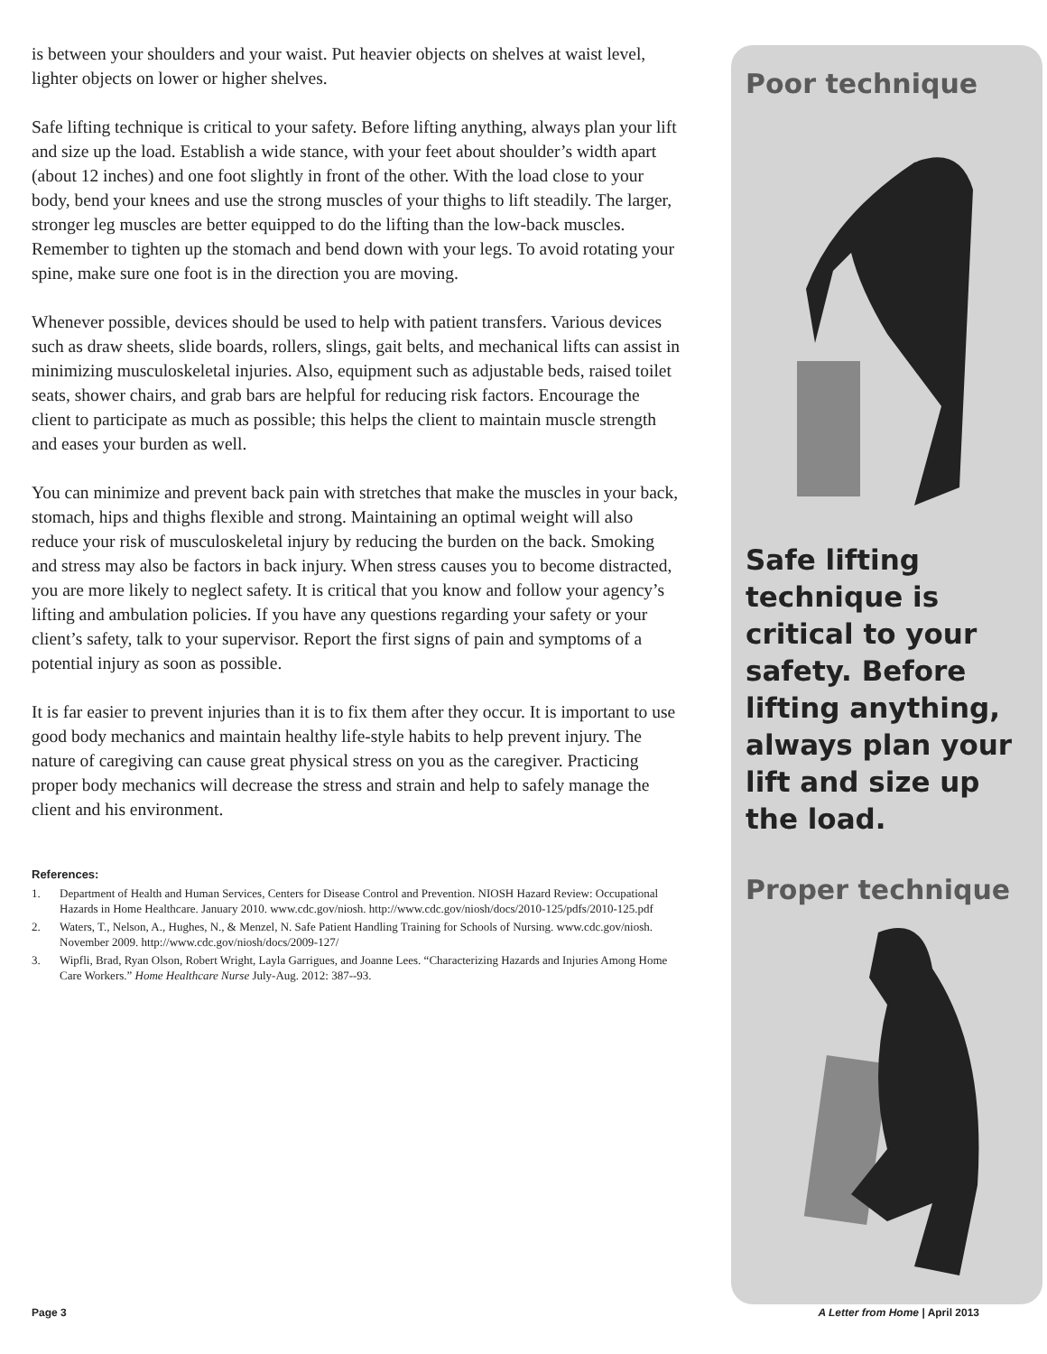is between your shoulders and your waist. Put heavier objects on shelves at waist level, lighter objects on lower or higher shelves.
Safe lifting technique is critical to your safety. Before lifting anything, always plan your lift and size up the load. Establish a wide stance, with your feet about shoulder’s width apart (about 12 inches) and one foot slightly in front of the other. With the load close to your body, bend your knees and use the strong muscles of your thighs to lift steadily. The larger, stronger leg muscles are better equipped to do the lifting than the low-back muscles. Remember to tighten up the stomach and bend down with your legs. To avoid rotating your spine, make sure one foot is in the direction you are moving.
Whenever possible, devices should be used to help with patient transfers. Various devices such as draw sheets, slide boards, rollers, slings, gait belts, and mechanical lifts can assist in minimizing musculoskeletal injuries. Also, equipment such as adjustable beds, raised toilet seats, shower chairs, and grab bars are helpful for reducing risk factors. Encourage the client to participate as much as possible; this helps the client to maintain muscle strength and eases your burden as well.
You can minimize and prevent back pain with stretches that make the muscles in your back, stomach, hips and thighs flexible and strong. Maintaining an optimal weight will also reduce your risk of musculoskeletal injury by reducing the burden on the back. Smoking and stress may also be factors in back injury. When stress causes you to become distracted, you are more likely to neglect safety. It is critical that you know and follow your agency’s lifting and ambulation policies. If you have any questions regarding your safety or your client’s safety, talk to your supervisor. Report the first signs of pain and symptoms of a potential injury as soon as possible.
It is far easier to prevent injuries than it is to fix them after they occur. It is important to use good body mechanics and maintain healthy life-style habits to help prevent injury. The nature of caregiving can cause great physical stress on you as the caregiver. Practicing proper body mechanics will decrease the stress and strain and help to safely manage the client and his environment.
References:
1. Department of Health and Human Services, Centers for Disease Control and Prevention. NIOSH Hazard Review: Occupational Hazards in Home Healthcare. January 2010. www.cdc.gov/niosh. http://www.cdc.gov/niosh/docs/2010-125/pdfs/2010-125.pdf
2. Waters, T., Nelson, A., Hughes, N., & Menzel, N. Safe Patient Handling Training for Schools of Nursing. www.cdc.gov/niosh. November 2009. http://www.cdc.gov/niosh/docs/2009-127/
3. Wipfli, Brad, Ryan Olson, Robert Wright, Layla Garrigues, and Joanne Lees. “Characterizing Hazards and Injuries Among Home Care Workers.” Home Healthcare Nurse July-Aug. 2012: 387--93.
Poor technique
Safe lifting technique is critical to your safety. Before lifting anything, always plan your lift and size up the load.
Proper technique
Page 3 A Letter from Home | April 2013